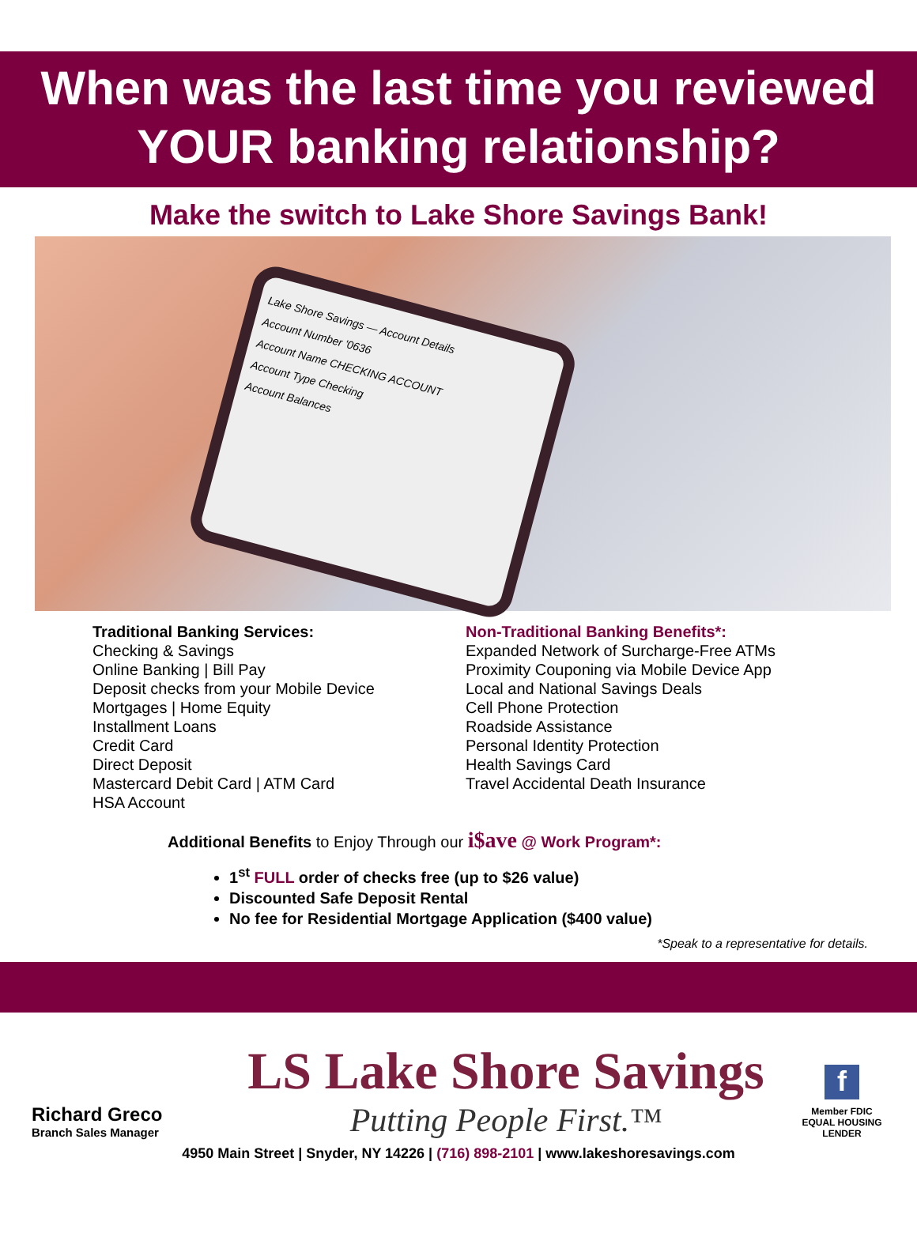When was the last time you reviewed
YOUR banking relationship?
Make the switch to Lake Shore Savings Bank!
Lake Shore Savings — Account Details
Account Number '0636
Account Name CHECKING ACCOUNT
Account Type Checking
Account Balances
Traditional Banking Services:
Checking & Savings
Online Banking | Bill Pay
Deposit checks from your Mobile Device
Mortgages | Home Equity
Installment Loans
Credit Card
Direct Deposit
Mastercard Debit Card | ATM Card
HSA Account
Non-Traditional Banking Benefits*:
Expanded Network of Surcharge-Free ATMs
Proximity Couponing via Mobile Device App
Local and National Savings Deals
Cell Phone Protection
Roadside Assistance
Personal Identity Protection
Health Savings Card
Travel Accidental Death Insurance
Additional Benefits to Enjoy Through our i$ave @ Work Program*:
1<sup>st</sup> FULL order of checks free (up to $26 value)
Discounted Safe Deposit Rental
No fee for Residential Mortgage Application ($400 value)
*Speak to a representative for details.
Richard Greco
Branch Sales Manager
LS Lake Shore Savings
Putting People First.™
f
Member FDIC EQUAL HOUSING LENDER
4950 Main Street | Snyder, NY 14226 | (716) 898-2101 | www.lakeshoresavings.com